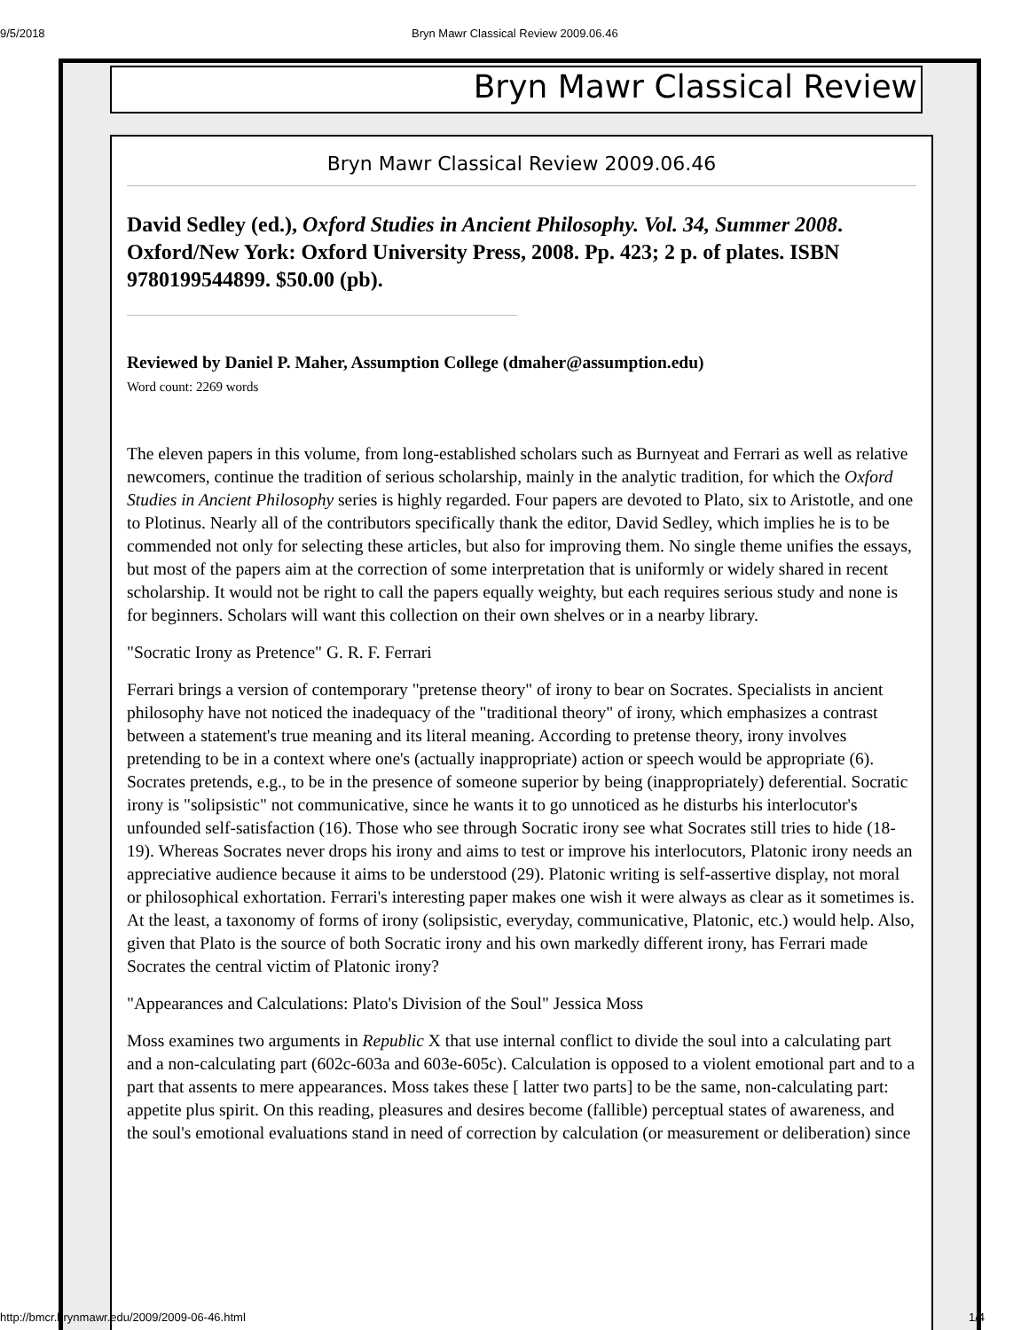9/5/2018 Bryn Mawr Classical Review 2009.06.46
Bryn Mawr Classical Review
Bryn Mawr Classical Review 2009.06.46
David Sedley (ed.), Oxford Studies in Ancient Philosophy. Vol. 34, Summer 2008. Oxford/New York: Oxford University Press, 2008. Pp. 423; 2 p. of plates. ISBN 9780199544899. $50.00 (pb).
Reviewed by Daniel P. Maher, Assumption College (dmaher@assumption.edu)
Word count: 2269 words
The eleven papers in this volume, from long-established scholars such as Burnyeat and Ferrari as well as relative newcomers, continue the tradition of serious scholarship, mainly in the analytic tradition, for which the Oxford Studies in Ancient Philosophy series is highly regarded. Four papers are devoted to Plato, six to Aristotle, and one to Plotinus. Nearly all of the contributors specifically thank the editor, David Sedley, which implies he is to be commended not only for selecting these articles, but also for improving them. No single theme unifies the essays, but most of the papers aim at the correction of some interpretation that is uniformly or widely shared in recent scholarship. It would not be right to call the papers equally weighty, but each requires serious study and none is for beginners. Scholars will want this collection on their own shelves or in a nearby library.
"Socratic Irony as Pretence" G. R. F. Ferrari
Ferrari brings a version of contemporary "pretense theory" of irony to bear on Socrates. Specialists in ancient philosophy have not noticed the inadequacy of the "traditional theory" of irony, which emphasizes a contrast between a statement's true meaning and its literal meaning. According to pretense theory, irony involves pretending to be in a context where one's (actually inappropriate) action or speech would be appropriate (6). Socrates pretends, e.g., to be in the presence of someone superior by being (inappropriately) deferential. Socratic irony is "solipsistic" not communicative, since he wants it to go unnoticed as he disturbs his interlocutor's unfounded self-satisfaction (16). Those who see through Socratic irony see what Socrates still tries to hide (18-19). Whereas Socrates never drops his irony and aims to test or improve his interlocutors, Platonic irony needs an appreciative audience because it aims to be understood (29). Platonic writing is self-assertive display, not moral or philosophical exhortation. Ferrari's interesting paper makes one wish it were always as clear as it sometimes is. At the least, a taxonomy of forms of irony (solipsistic, everyday, communicative, Platonic, etc.) would help. Also, given that Plato is the source of both Socratic irony and his own markedly different irony, has Ferrari made Socrates the central victim of Platonic irony?
"Appearances and Calculations: Plato's Division of the Soul" Jessica Moss
Moss examines two arguments in Republic X that use internal conflict to divide the soul into a calculating part and a non-calculating part (602c-603a and 603e-605c). Calculation is opposed to a violent emotional part and to a part that assents to mere appearances. Moss takes these [ latter two parts] to be the same, non-calculating part: appetite plus spirit. On this reading, pleasures and desires become (fallible) perceptual states of awareness, and the soul's emotional evaluations stand in need of correction by calculation (or measurement or deliberation) since
http://bmcr.brynmawr.edu/2009/2009-06-46.html 1/4